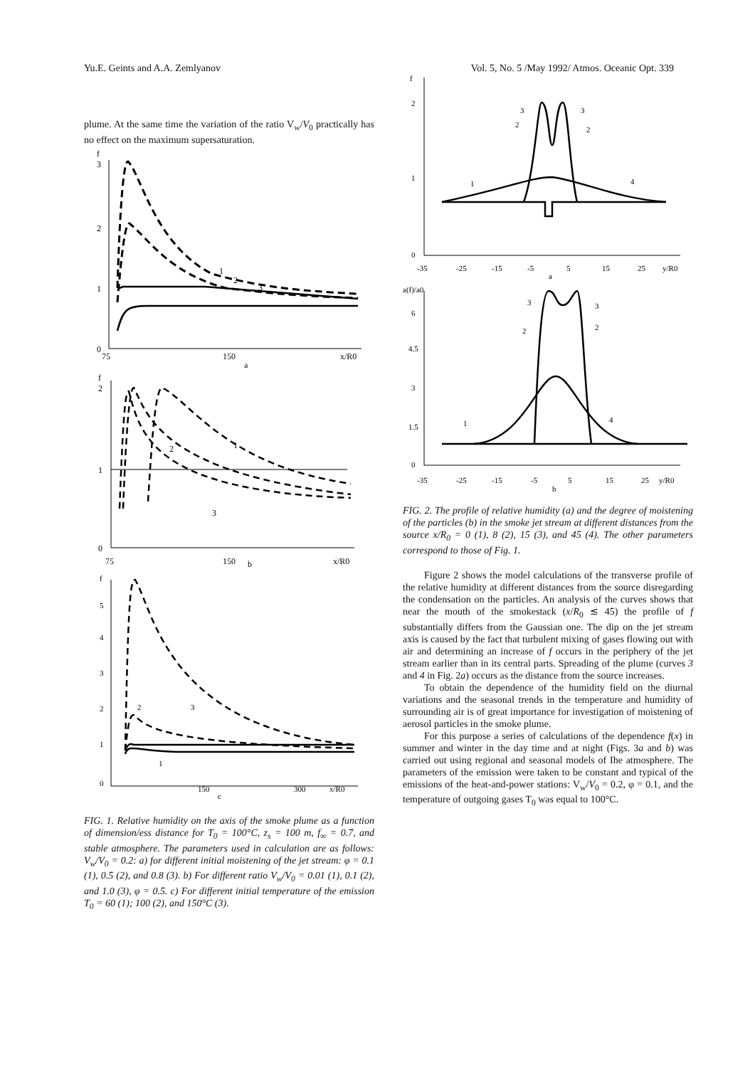Yu.E. Geints and A.A. Zemlyanov Vol. 5, No. 5 /May 1992/ Atmos. Oceanic Opt. 339
plume. At the same time the variation of the ratio V<sub>w</sub>/V<sub>0</sub> practically has no effect on the maximum supersaturation.
3
2
1
0
75
150
a
x/R0
f
1
2
3
2
1
0
75
150
b
x/R0
f
1
2
3
5
4
3
2
1
0
150
c
300
x/R0
f
2
3
1
FIG. 1. Relative humidity on the axis of the smoke plume as a function of dimension/ess distance for T<sub>0</sub> = 100°C, z<sub>s</sub> = 100 m, f<sub>∞</sub> = 0.7, and stable atmosphere. The parameters used in calculation are as follows: V<sub>w</sub>/V<sub>0</sub> = 0.2: a) for different initial moistening of the jet stream: φ = 0.1 (1), 0.5 (2), and 0.8 (3). b) For different ratio V<sub>w</sub>/V<sub>0</sub> = 0.01 (1), 0.1 (2), and 1.0 (3), φ = 0.5. c) For different initial temperature of the emission T<sub>0</sub> = 60 (1); 100 (2), and 150°C (3).
f
2
1
0
-35
-25
-15
-5
5
15
25
y/R0
a
1
4
3
3
2
2
a(f)/a0
6
4.5
3
1.5
0
-35
-25
-15
-5
5
15
25
y/R0
b
1
4
3
3
2
2
FIG. 2. The profile of relative humidity (a) and the degree of moistening of the particles (b) in the smoke jet stream at different distances from the source x/R<sub>0</sub> = 0 (1), 8 (2), 15 (3), and 45 (4). The other parameters correspond to those of Fig. 1.
Figure 2 shows the model calculations of the transverse profile of the relative humidity at different distances from the source disregarding the condensation on the particles. An analysis of the curves shows that near the mouth of the smokestack (x/R<sub>0</sub> ≲ 45) the profile of f substantially differs from the Gaussian one. The dip on the jet stream axis is caused by the fact that turbulent mixing of gases flowing out with air and determining an increase of f occurs in the periphery of the jet stream earlier than in its central parts. Spreading of the plume (curves 3 and 4 in Fig. 2a) occurs as the distance from the source increases.
To obtain the dependence of the humidity field on the diurnal variations and the seasonal trends in the temperature and humidity of surrounding air is of great importance for investigation of moistening of aerosol particles in the smoke plume.
For this purpose a series of calculations of the dependence f(x) in summer and winter in the day time and at night (Figs. 3a and b) was carried out using regional and seasonal models of Ihe atmosphere. The parameters of the emission were taken to be constant and typical of the emissions of the heat-and-power stations: V<sub>w</sub>/V<sub>0</sub> = 0.2, φ = 0.1, and the temperature of outgoing gases T<sub>0</sub> was equal to 100°C.